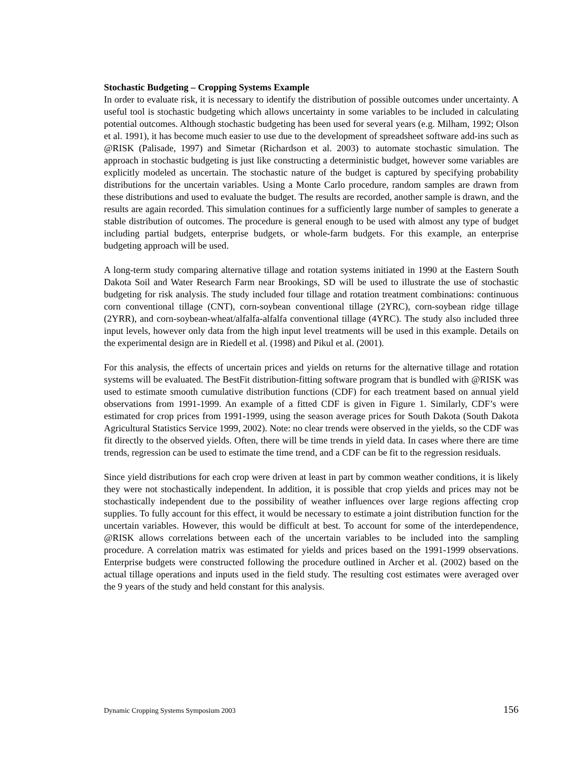Stochastic Budgeting – Cropping Systems Example
In order to evaluate risk, it is necessary to identify the distribution of possible outcomes under uncertainty. A useful tool is stochastic budgeting which allows uncertainty in some variables to be included in calculating potential outcomes. Although stochastic budgeting has been used for several years (e.g. Milham, 1992; Olson et al. 1991), it has become much easier to use due to the development of spreadsheet software add-ins such as @RISK (Palisade, 1997) and Simetar (Richardson et al. 2003) to automate stochastic simulation. The approach in stochastic budgeting is just like constructing a deterministic budget, however some variables are explicitly modeled as uncertain. The stochastic nature of the budget is captured by specifying probability distributions for the uncertain variables. Using a Monte Carlo procedure, random samples are drawn from these distributions and used to evaluate the budget. The results are recorded, another sample is drawn, and the results are again recorded. This simulation continues for a sufficiently large number of samples to generate a stable distribution of outcomes. The procedure is general enough to be used with almost any type of budget including partial budgets, enterprise budgets, or whole-farm budgets. For this example, an enterprise budgeting approach will be used.
A long-term study comparing alternative tillage and rotation systems initiated in 1990 at the Eastern South Dakota Soil and Water Research Farm near Brookings, SD will be used to illustrate the use of stochastic budgeting for risk analysis. The study included four tillage and rotation treatment combinations: continuous corn conventional tillage (CNT), corn-soybean conventional tillage (2YRC), corn-soybean ridge tillage (2YRR), and corn-soybean-wheat/alfalfa-alfalfa conventional tillage (4YRC). The study also included three input levels, however only data from the high input level treatments will be used in this example. Details on the experimental design are in Riedell et al. (1998) and Pikul et al. (2001).
For this analysis, the effects of uncertain prices and yields on returns for the alternative tillage and rotation systems will be evaluated. The BestFit distribution-fitting software program that is bundled with @RISK was used to estimate smooth cumulative distribution functions (CDF) for each treatment based on annual yield observations from 1991-1999. An example of a fitted CDF is given in Figure 1. Similarly, CDF’s were estimated for crop prices from 1991-1999, using the season average prices for South Dakota (South Dakota Agricultural Statistics Service 1999, 2002). Note: no clear trends were observed in the yields, so the CDF was fit directly to the observed yields. Often, there will be time trends in yield data. In cases where there are time trends, regression can be used to estimate the time trend, and a CDF can be fit to the regression residuals.
Since yield distributions for each crop were driven at least in part by common weather conditions, it is likely they were not stochastically independent. In addition, it is possible that crop yields and prices may not be stochastically independent due to the possibility of weather influences over large regions affecting crop supplies. To fully account for this effect, it would be necessary to estimate a joint distribution function for the uncertain variables. However, this would be difficult at best. To account for some of the interdependence, @RISK allows correlations between each of the uncertain variables to be included into the sampling procedure. A correlation matrix was estimated for yields and prices based on the 1991-1999 observations. Enterprise budgets were constructed following the procedure outlined in Archer et al. (2002) based on the actual tillage operations and inputs used in the field study. The resulting cost estimates were averaged over the 9 years of the study and held constant for this analysis.
Dynamic Cropping Systems Symposium 2003 156